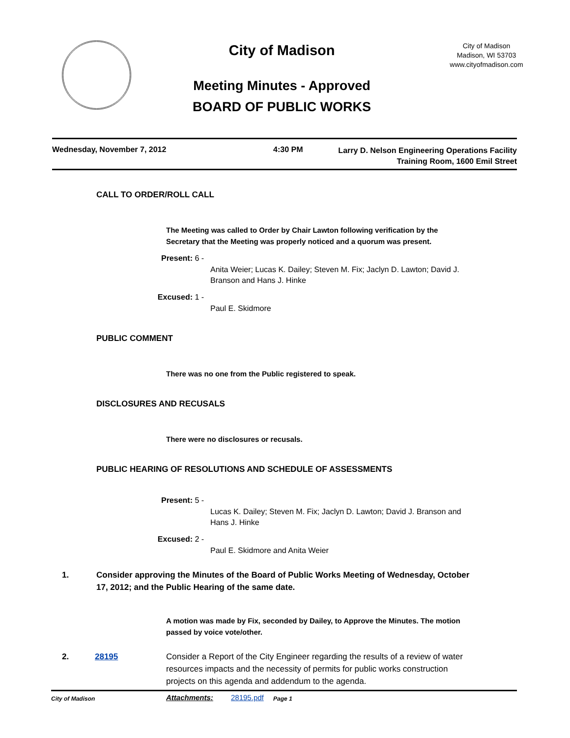City of Madison
Meeting Minutes - Approved
BOARD OF PUBLIC WORKS
City of Madison
Madison, WI 53703
www.cityofmadison.com
Wednesday, November 7, 2012 4:30 PM
Larry D. Nelson Engineering Operations Facility
Training Room, 1600 Emil Street
CALL TO ORDER/ROLL CALL
The Meeting was called to Order by Chair Lawton following verification by the Secretary that the Meeting was properly noticed and a quorum was present.
Present: 6 -
Anita Weier; Lucas K. Dailey; Steven M. Fix; Jaclyn D. Lawton; David J. Branson and Hans J. Hinke
Excused: 1 -
Paul E. Skidmore
PUBLIC COMMENT
There was no one from the Public registered to speak.
DISCLOSURES AND RECUSALS
There were no disclosures or recusals.
PUBLIC HEARING OF RESOLUTIONS AND SCHEDULE OF ASSESSMENTS
Present: 5 -
Lucas K. Dailey; Steven M. Fix; Jaclyn D. Lawton; David J. Branson and Hans J. Hinke
Excused: 2 -
Paul E. Skidmore and Anita Weier
1. Consider approving the Minutes of the Board of Public Works Meeting of Wednesday, October 17, 2012; and the Public Hearing of the same date.
A motion was made by Fix, seconded by Dailey, to Approve the Minutes. The motion passed by voice vote/other.
2. 28195 Consider a Report of the City Engineer regarding the results of a review of water resources impacts and the necessity of permits for public works construction projects on this agenda and addendum to the agenda.
Attachments: 28195.pdf
City of Madison Page 1